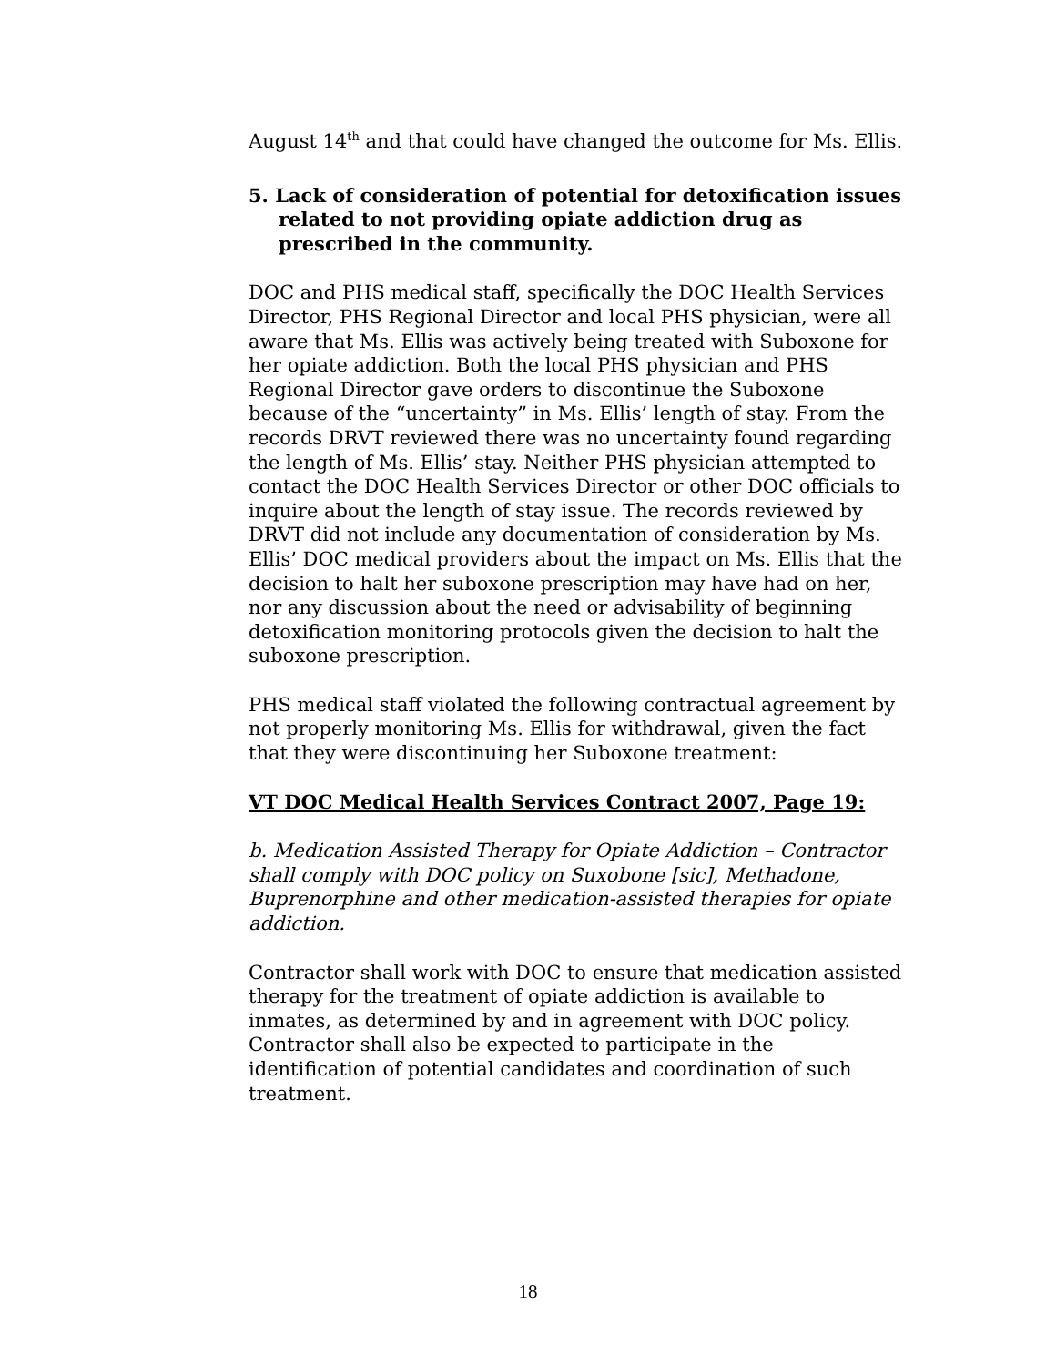August 14<sup>th</sup> and that could have changed the outcome for Ms. Ellis.
5. Lack of consideration of potential for detoxification issues related to not providing opiate addiction drug as prescribed in the community.
DOC and PHS medical staff, specifically the DOC Health Services Director, PHS Regional Director and local PHS physician, were all aware that Ms. Ellis was actively being treated with Suboxone for her opiate addiction. Both the local PHS physician and PHS Regional Director gave orders to discontinue the Suboxone because of the “uncertainty” in Ms. Ellis’ length of stay. From the records DRVT reviewed there was no uncertainty found regarding the length of Ms. Ellis’ stay. Neither PHS physician attempted to contact the DOC Health Services Director or other DOC officials to inquire about the length of stay issue. The records reviewed by DRVT did not include any documentation of consideration by Ms. Ellis’ DOC medical providers about the impact on Ms. Ellis that the decision to halt her suboxone prescription may have had on her, nor any discussion about the need or advisability of beginning detoxification monitoring protocols given the decision to halt the suboxone prescription.
PHS medical staff violated the following contractual agreement by not properly monitoring Ms. Ellis for withdrawal, given the fact that they were discontinuing her Suboxone treatment:
VT DOC Medical Health Services Contract 2007, Page 19:
b. Medication Assisted Therapy for Opiate Addiction – Contractor shall comply with DOC policy on Suxobone [sic], Methadone, Buprenorphine and other medication-assisted therapies for opiate addiction.
Contractor shall work with DOC to ensure that medication assisted therapy for the treatment of opiate addiction is available to inmates, as determined by and in agreement with DOC policy. Contractor shall also be expected to participate in the identification of potential candidates and coordination of such treatment.
18